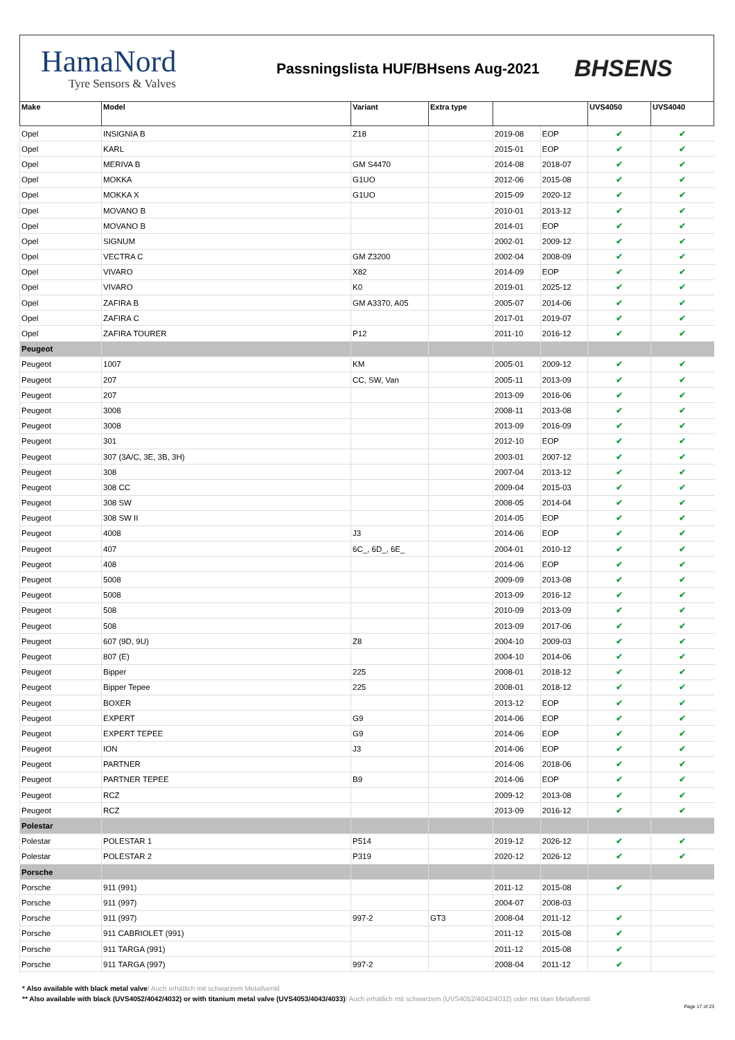HamaNord
Tyre Sensors & Valves
Passningslista HUF/BHsens Aug-2021
BHSENS
| Make | Model | Variant | Extra type | | | UVS4050 | UVS4040 |
| --- | --- | --- | --- | --- | --- | --- | --- |
| Opel | INSIGNIA B | Z18 | | 2019-08 | EOP | ✔ | ✔ |
| Opel | KARL | | | 2015-01 | EOP | ✔ | ✔ |
| Opel | MERIVA B | GM S4470 | | 2014-08 | 2018-07 | ✔ | ✔ |
| Opel | MOKKA | G1UO | | 2012-06 | 2015-08 | ✔ | ✔ |
| Opel | MOKKA X | G1UO | | 2015-09 | 2020-12 | ✔ | ✔ |
| Opel | MOVANO B | | | 2010-01 | 2013-12 | ✔ | ✔ |
| Opel | MOVANO B | | | 2014-01 | EOP | ✔ | ✔ |
| Opel | SIGNUM | | | 2002-01 | 2009-12 | ✔ | ✔ |
| Opel | VECTRA C | GM Z3200 | | 2002-04 | 2008-09 | ✔ | ✔ |
| Opel | VIVARO | X82 | | 2014-09 | EOP | ✔ | ✔ |
| Opel | VIVARO | K0 | | 2019-01 | 2025-12 | ✔ | ✔ |
| Opel | ZAFIRA B | GM A3370, A05 | | 2005-07 | 2014-06 | ✔ | ✔ |
| Opel | ZAFIRA C | | | 2017-01 | 2019-07 | ✔ | ✔ |
| Opel | ZAFIRA TOURER | P12 | | 2011-10 | 2016-12 | ✔ | ✔ |
| Peugeot | | | | | | | |
| Peugeot | 1007 | KM | | 2005-01 | 2009-12 | ✔ | ✔ |
| Peugeot | 207 | CC, SW, Van | | 2005-11 | 2013-09 | ✔ | ✔ |
| Peugeot | 207 | | | 2013-09 | 2016-06 | ✔ | ✔ |
| Peugeot | 3008 | | | 2008-11 | 2013-08 | ✔ | ✔ |
| Peugeot | 3008 | | | 2013-09 | 2016-09 | ✔ | ✔ |
| Peugeot | 301 | | | 2012-10 | EOP | ✔ | ✔ |
| Peugeot | 307 (3A/C, 3E, 3B, 3H) | | | 2003-01 | 2007-12 | ✔ | ✔ |
| Peugeot | 308 | | | 2007-04 | 2013-12 | ✔ | ✔ |
| Peugeot | 308 CC | | | 2009-04 | 2015-03 | ✔ | ✔ |
| Peugeot | 308 SW | | | 2008-05 | 2014-04 | ✔ | ✔ |
| Peugeot | 308 SW II | | | 2014-05 | EOP | ✔ | ✔ |
| Peugeot | 4008 | J3 | | 2014-06 | EOP | ✔ | ✔ |
| Peugeot | 407 | 6C_, 6D_, 6E_ | | 2004-01 | 2010-12 | ✔ | ✔ |
| Peugeot | 408 | | | 2014-06 | EOP | ✔ | ✔ |
| Peugeot | 5008 | | | 2009-09 | 2013-08 | ✔ | ✔ |
| Peugeot | 5008 | | | 2013-09 | 2016-12 | ✔ | ✔ |
| Peugeot | 508 | | | 2010-09 | 2013-09 | ✔ | ✔ |
| Peugeot | 508 | | | 2013-09 | 2017-06 | ✔ | ✔ |
| Peugeot | 607 (9D, 9U) | Z8 | | 2004-10 | 2009-03 | ✔ | ✔ |
| Peugeot | 807 (E) | | | 2004-10 | 2014-06 | ✔ | ✔ |
| Peugeot | Bipper | 225 | | 2008-01 | 2018-12 | ✔ | ✔ |
| Peugeot | Bipper Tepee | 225 | | 2008-01 | 2018-12 | ✔ | ✔ |
| Peugeot | BOXER | | | 2013-12 | EOP | ✔ | ✔ |
| Peugeot | EXPERT | G9 | | 2014-06 | EOP | ✔ | ✔ |
| Peugeot | EXPERT TEPEE | G9 | | 2014-06 | EOP | ✔ | ✔ |
| Peugeot | ION | J3 | | 2014-06 | EOP | ✔ | ✔ |
| Peugeot | PARTNER | | | 2014-06 | 2018-06 | ✔ | ✔ |
| Peugeot | PARTNER TEPEE | B9 | | 2014-06 | EOP | ✔ | ✔ |
| Peugeot | RCZ | | | 2009-12 | 2013-08 | ✔ | ✔ |
| Peugeot | RCZ | | | 2013-09 | 2016-12 | ✔ | ✔ |
| Polestar | | | | | | | |
| Polestar | POLESTAR 1 | P514 | | 2019-12 | 2026-12 | ✔ | ✔ |
| Polestar | POLESTAR 2 | P319 | | 2020-12 | 2026-12 | ✔ | ✔ |
| Porsche | | | | | | | |
| Porsche | 911 (991) | | | 2011-12 | 2015-08 | ✔ | |
| Porsche | 911 (997) | | | 2004-07 | 2008-03 | | |
| Porsche | 911 (997) | 997-2 | GT3 | 2008-04 | 2011-12 | ✔ | |
| Porsche | 911 CABRIOLET (991) | | | 2011-12 | 2015-08 | ✔ | |
| Porsche | 911 TARGA (991) | | | 2011-12 | 2015-08 | ✔ | |
| Porsche | 911 TARGA (997) | 997-2 | | 2008-04 | 2011-12 | ✔ | |
* Also available with black metal valve/ Auch erhätlich mit schwarzem Metallventil
** Also available with black (UVS4052/4042/4032) or with titanium metal valve (UVS4053/4043/4033)/ Auch erhätlich mit schwarzem (UVS4052/4042/4032) oder mit titan Metallventil
Page 17 of 23